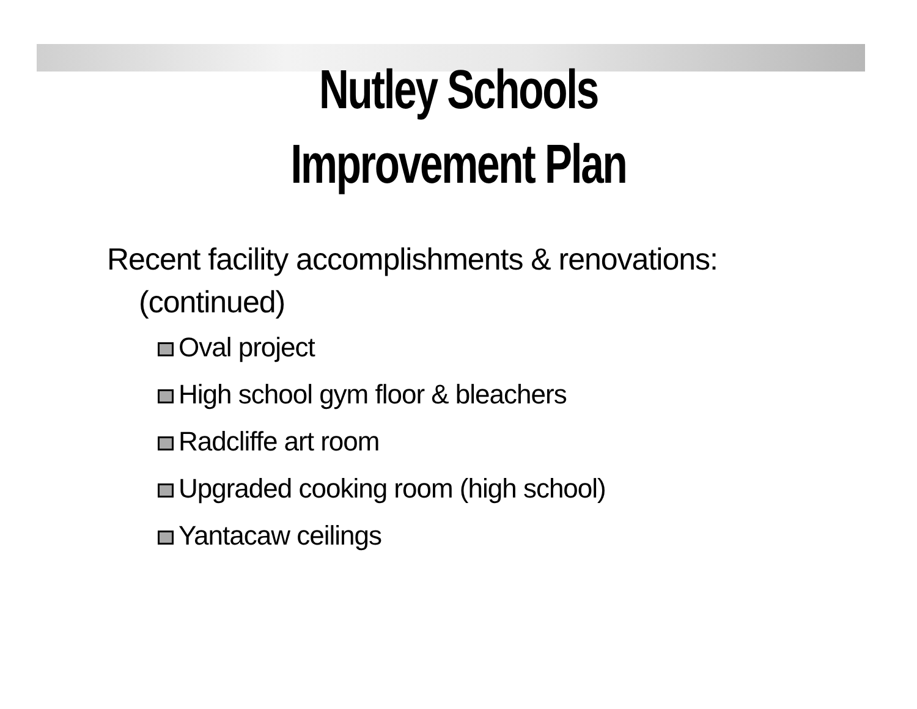Nutley Schools
Improvement Plan
Recent facility accomplishments & renovations:
(continued)
Oval project
High school gym floor & bleachers
Radcliffe art room
Upgraded cooking room (high school)
Yantacaw ceilings